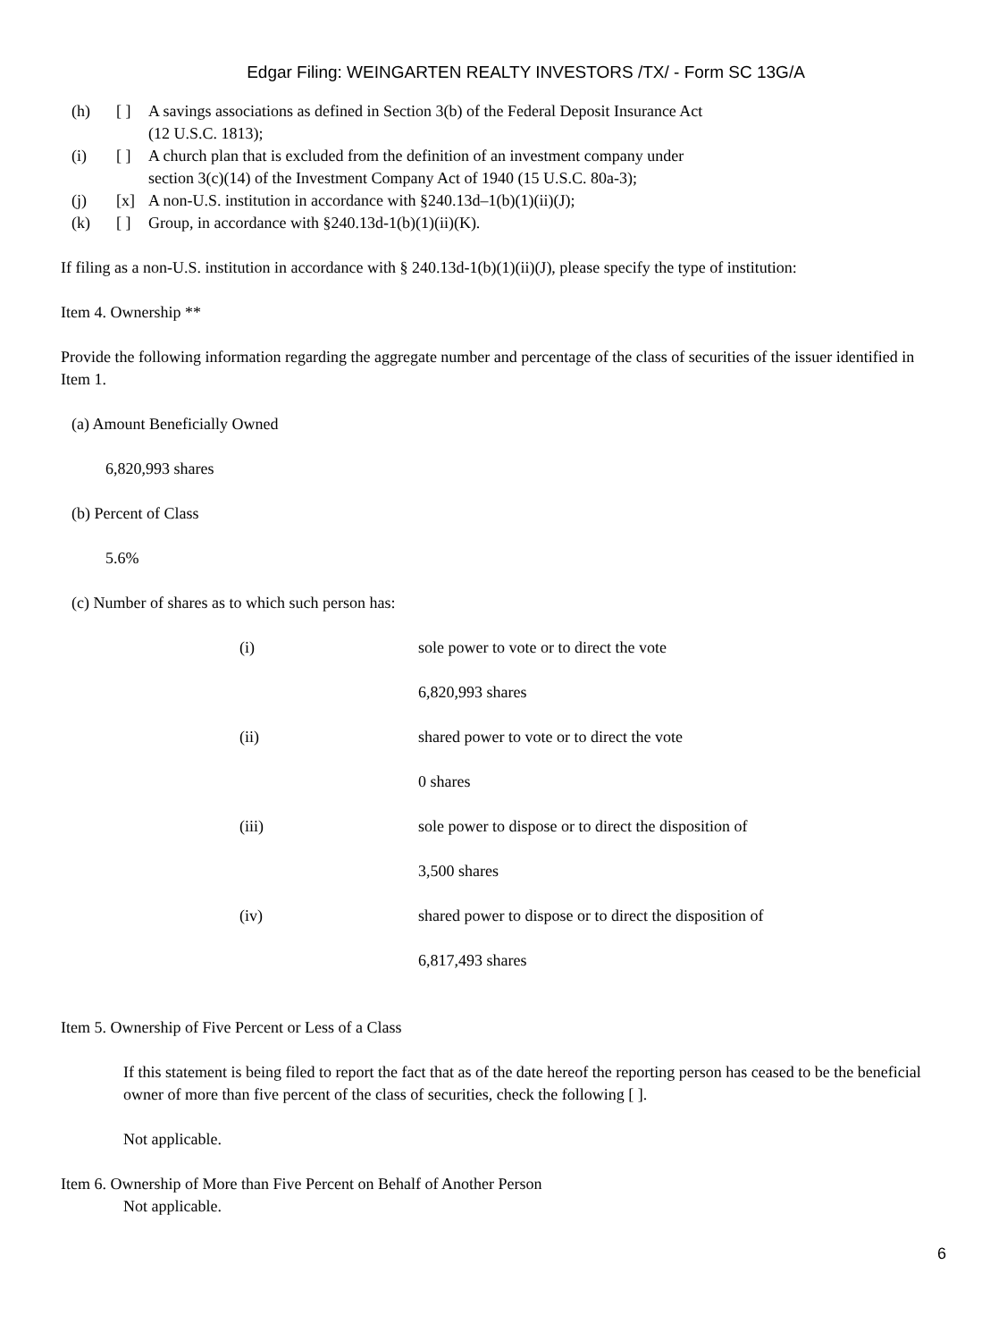Edgar Filing: WEINGARTEN REALTY INVESTORS /TX/ - Form SC 13G/A
(h) [ ] A savings associations as defined in Section 3(b) of the Federal Deposit Insurance Act (12 U.S.C. 1813);
(i) [ ] A church plan that is excluded from the definition of an investment company under section 3(c)(14) of the Investment Company Act of 1940 (15 U.S.C. 80a-3);
(j) [x] A non-U.S. institution in accordance with §240.13d–1(b)(1)(ii)(J);
(k) [ ] Group, in accordance with §240.13d-1(b)(1)(ii)(K).
If filing as a non-U.S. institution in accordance with § 240.13d-1(b)(1)(ii)(J), please specify the type of institution:
Item 4. Ownership **
Provide the following information regarding the aggregate number and percentage of the class of securities of the issuer identified in Item 1.
(a) Amount Beneficially Owned
6,820,993 shares
(b) Percent of Class
5.6%
(c) Number of shares as to which such person has:
(i) sole power to vote or to direct the vote
6,820,993 shares
(ii) shared power to vote or to direct the vote
0 shares
(iii) sole power to dispose or to direct the disposition of
3,500 shares
(iv) shared power to dispose or to direct the disposition of
6,817,493 shares
Item 5. Ownership of Five Percent or Less of a Class
If this statement is being filed to report the fact that as of the date hereof the reporting person has ceased to be the beneficial owner of more than five percent of the class of securities, check the following [ ].
Not applicable.
Item 6. Ownership of More than Five Percent on Behalf of Another Person
Not applicable.
6